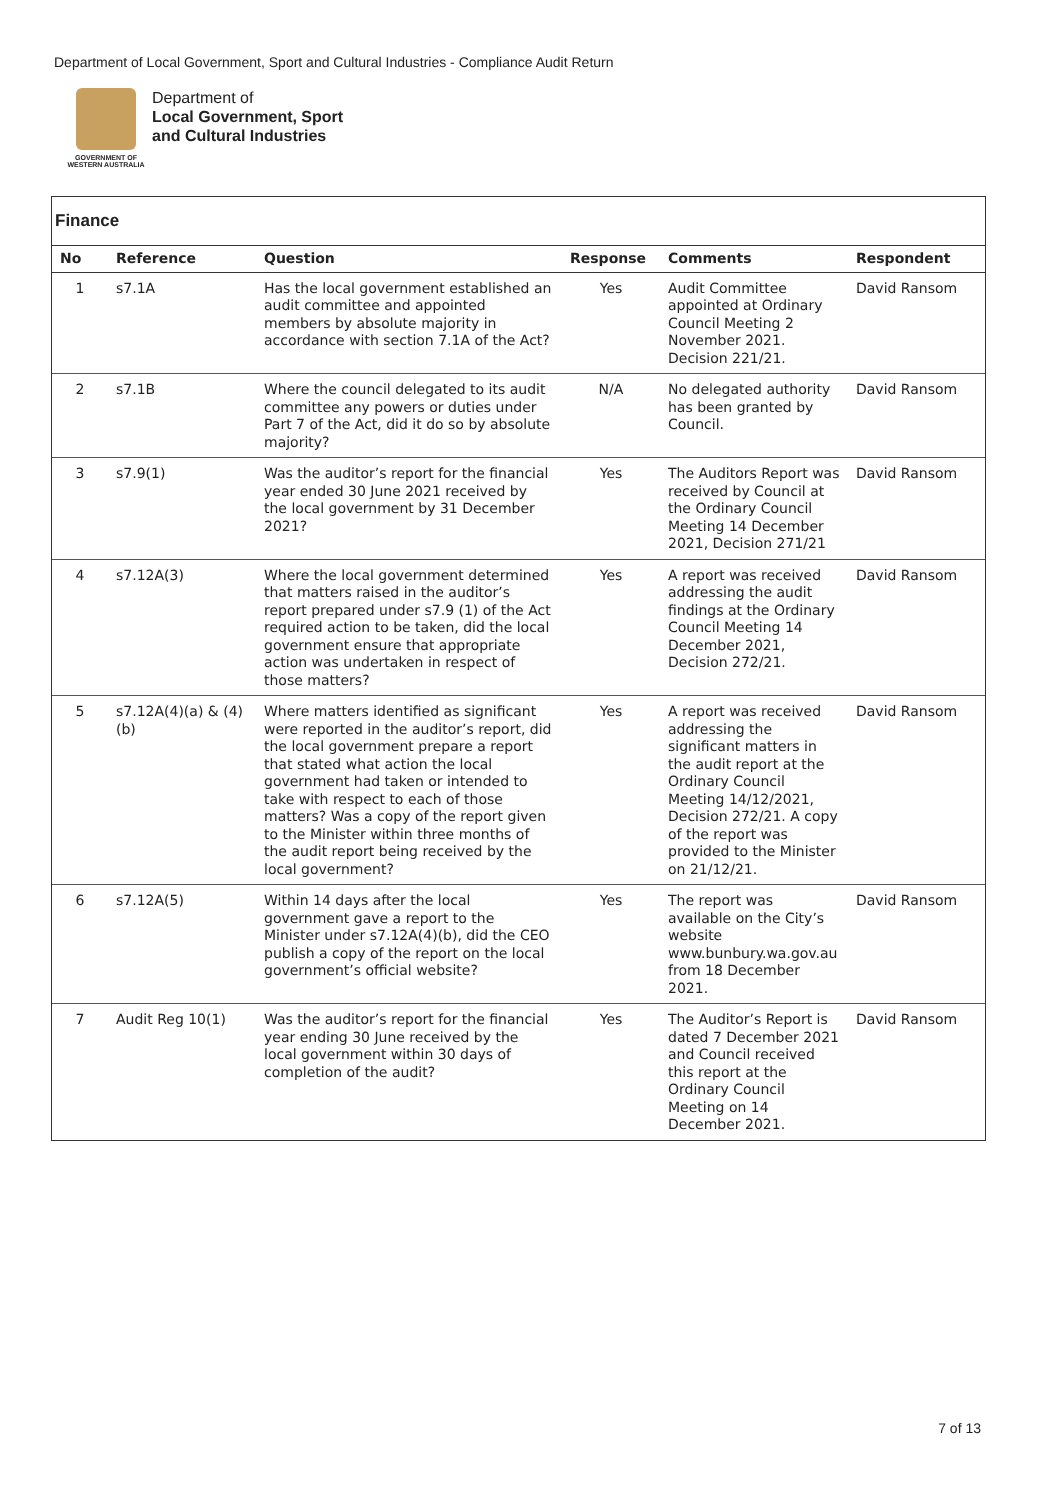Department of Local Government, Sport and Cultural Industries - Compliance Audit Return
GOVERNMENT OF
WESTERN AUSTRALIA
Department of
Local Government, Sport
and Cultural Industries
Finance
| No | Reference | Question | Response | Comments | Respondent |
| --- | --- | --- | --- | --- | --- |
| 1 | s7.1A | Has the local government established an audit committee and appointed members by absolute majority in accordance with section 7.1A of the Act? | Yes | Audit Committee appointed at Ordinary Council Meeting 2 November 2021. Decision 221/21. | David Ransom |
| 2 | s7.1B | Where the council delegated to its audit committee any powers or duties under Part 7 of the Act, did it do so by absolute majority? | N/A | No delegated authority has been granted by Council. | David Ransom |
| 3 | s7.9(1) | Was the auditor’s report for the financial year ended 30 June 2021 received by the local government by 31 December 2021? | Yes | The Auditors Report was received by Council at the Ordinary Council Meeting 14 December 2021, Decision 271/21 | David Ransom |
| 4 | s7.12A(3) | Where the local government determined that matters raised in the auditor’s report prepared under s7.9 (1) of the Act required action to be taken, did the local government ensure that appropriate action was undertaken in respect of those matters? | Yes | A report was received addressing the audit findings at the Ordinary Council Meeting 14 December 2021, Decision 272/21. | David Ransom |
| 5 | s7.12A(4)(a) & (4)(b) | Where matters identified as significant were reported in the auditor’s report, did the local government prepare a report that stated what action the local government had taken or intended to take with respect to each of those matters? Was a copy of the report given to the Minister within three months of the audit report being received by the local government? | Yes | A report was received addressing the significant matters in the audit report at the Ordinary Council Meeting 14/12/2021, Decision 272/21. A copy of the report was provided to the Minister on 21/12/21. | David Ransom |
| 6 | s7.12A(5) | Within 14 days after the local government gave a report to the Minister under s7.12A(4)(b), did the CEO publish a copy of the report on the local government’s official website? | Yes | The report was available on the City’s website www.bunbury.wa.gov.au from 18 December 2021. | David Ransom |
| 7 | Audit Reg 10(1) | Was the auditor’s report for the financial year ending 30 June received by the local government within 30 days of completion of the audit? | Yes | The Auditor’s Report is dated 7 December 2021 and Council received this report at the Ordinary Council Meeting on 14 December 2021. | David Ransom |
7 of 13